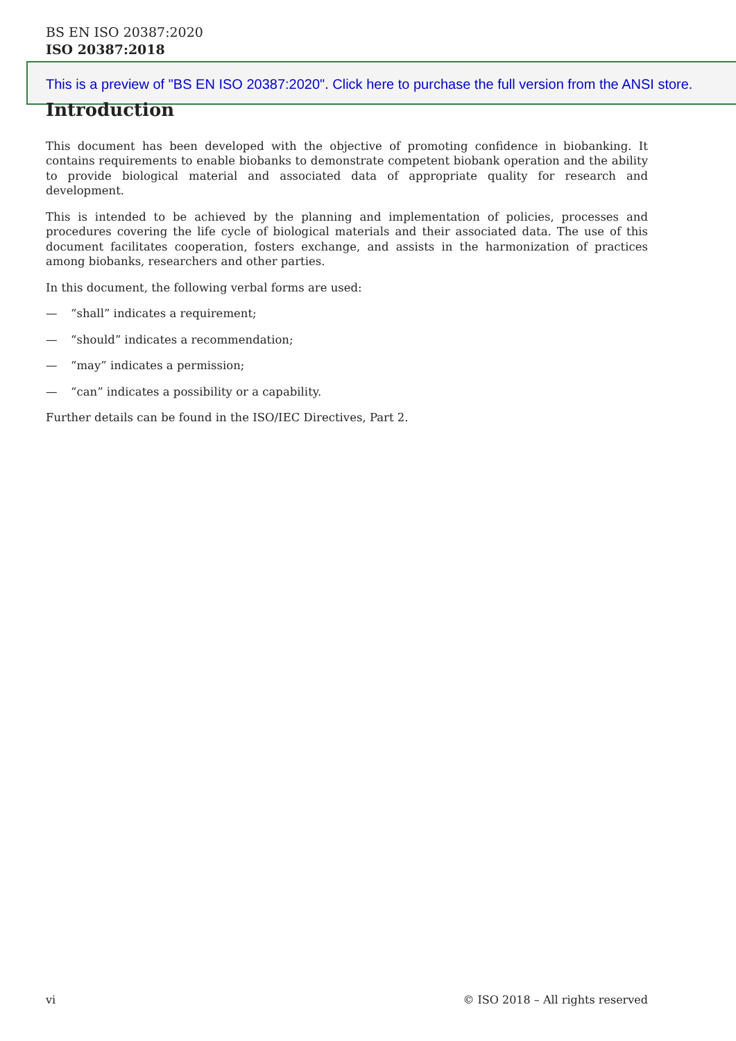BS EN ISO 20387:2020
ISO 20387:2018
This is a preview of "BS EN ISO 20387:2020". Click here to purchase the full version from the ANSI store.
Introduction
This document has been developed with the objective of promoting confidence in biobanking. It contains requirements to enable biobanks to demonstrate competent biobank operation and the ability to provide biological material and associated data of appropriate quality for research and development.
This is intended to be achieved by the planning and implementation of policies, processes and procedures covering the life cycle of biological materials and their associated data. The use of this document facilitates cooperation, fosters exchange, and assists in the harmonization of practices among biobanks, researchers and other parties.
In this document, the following verbal forms are used:
— “shall” indicates a requirement;
— “should” indicates a recommendation;
— “may” indicates a permission;
— “can” indicates a possibility or a capability.
Further details can be found in the ISO/IEC Directives, Part 2.
vi © ISO 2018 – All rights reserved